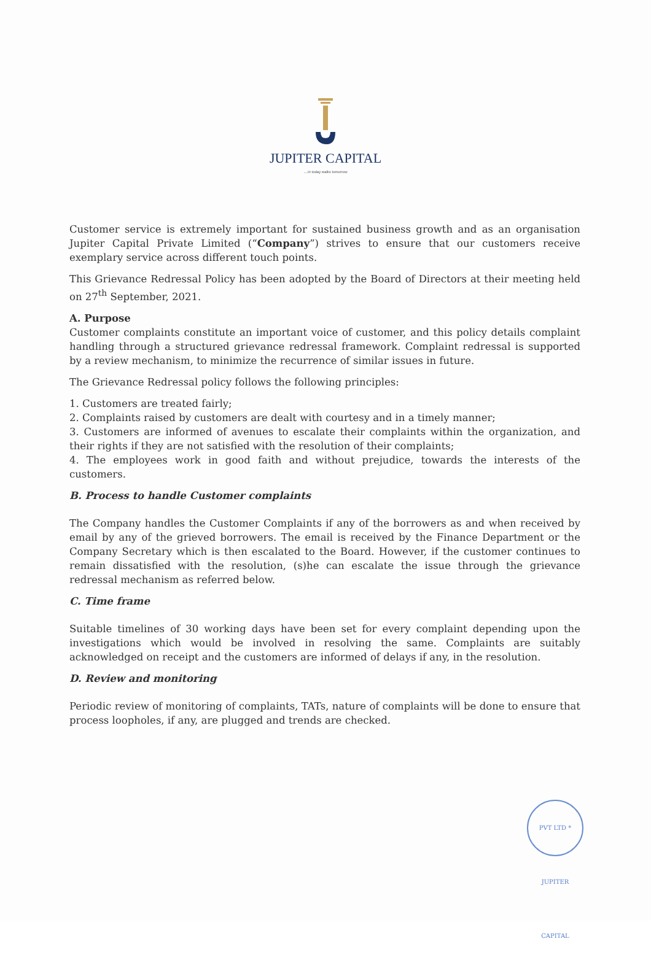JUPITER CAPITAL
....in today walks tomorrow
Customer service is extremely important for sustained business growth and as an organisation Jupiter Capital Private Limited (“Company”) strives to ensure that our customers receive exemplary service across different touch points.
This Grievance Redressal Policy has been adopted by the Board of Directors at their meeting held on 27<sup>th</sup> September, 2021.
A. Purpose
Customer complaints constitute an important voice of customer, and this policy details complaint handling through a structured grievance redressal framework. Complaint redressal is supported by a review mechanism, to minimize the recurrence of similar issues in future.
The Grievance Redressal policy follows the following principles:
1. Customers are treated fairly;
2. Complaints raised by customers are dealt with courtesy and in a timely manner;
3. Customers are informed of avenues to escalate their complaints within the organization, and their rights if they are not satisfied with the resolution of their complaints;
4. The employees work in good faith and without prejudice, towards the interests of the customers.
B. Process to handle Customer complaints
The Company handles the Customer Complaints if any of the borrowers as and when received by email by any of the grieved borrowers. The email is received by the Finance Department or the Company Secretary which is then escalated to the Board. However, if the customer continues to remain dissatisfied with the resolution, (s)he can escalate the issue through the grievance redressal mechanism as referred below.
C. Time frame
Suitable timelines of 30 working days have been set for every complaint depending upon the investigations which would be involved in resolving the same. Complaints are suitably acknowledged on receipt and the customers are informed of delays if any, in the resolution.
D. Review and monitoring
Periodic review of monitoring of complaints, TATs, nature of complaints will be done to ensure that process loopholes, if any, are plugged and trends are checked.
PVT LTD * JUPITER CAPITAL